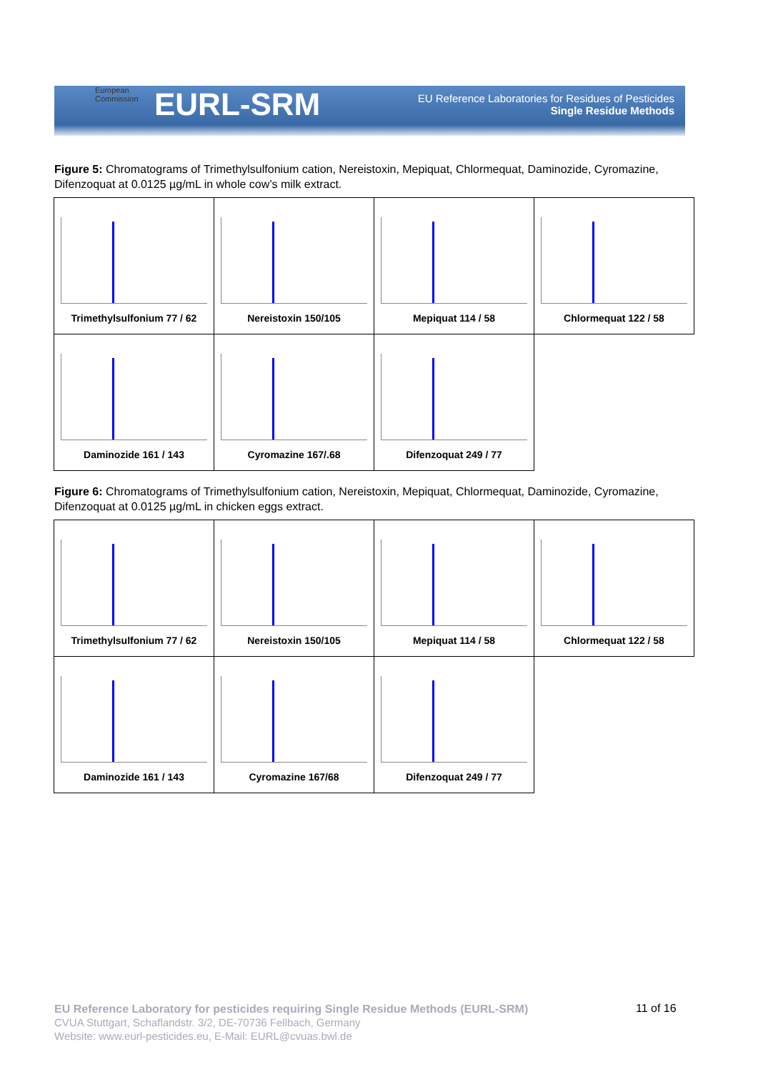EURL-SRM
EU Reference Laboratories for Residues of Pesticides
Single Residue Methods
European
Commission
Figure 5: Chromatograms of Trimethylsulfonium cation, Nereistoxin, Mepiquat, Chlormequat, Daminozide, Cyromazine, Difenzoquat at 0.0125 µg/mL in whole cow’s milk extract.
| Trimethylsulfonium 77 / 62 | Nereistoxin 150/105 | Mepiquat 114 / 58 | Chlormequat 122 / 58 |
| Daminozide 161 / 143 | Cyromazine 167/.68 | Difenzoquat 249 / 77 | |
Figure 6: Chromatograms of Trimethylsulfonium cation, Nereistoxin, Mepiquat, Chlormequat, Daminozide, Cyromazine, Difenzoquat at 0.0125 µg/mL in chicken eggs extract.
| Trimethylsulfonium 77 / 62 | Nereistoxin 150/105 | Mepiquat 114 / 58 | Chlormequat 122 / 58 |
| Daminozide 161 / 143 | Cyromazine 167/68 | Difenzoquat 249 / 77 | |
EU Reference Laboratory for pesticides requiring Single Residue Methods (EURL-SRM)
CVUA Stuttgart, Schaflandstr. 3/2, DE-70736 Fellbach, Germany
Website: www.eurl-pesticides.eu, E-Mail: EURL@cvuas.bwl.de
11 of 16